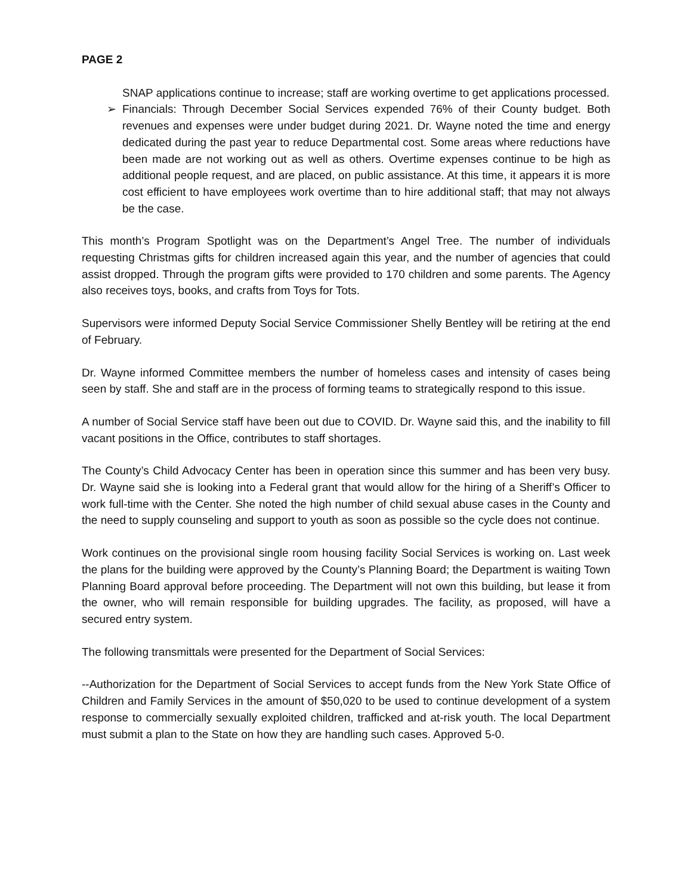PAGE 2
SNAP applications continue to increase; staff are working overtime to get applications processed.
➢ Financials: Through December Social Services expended 76% of their County budget. Both revenues and expenses were under budget during 2021. Dr. Wayne noted the time and energy dedicated during the past year to reduce Departmental cost. Some areas where reductions have been made are not working out as well as others. Overtime expenses continue to be high as additional people request, and are placed, on public assistance. At this time, it appears it is more cost efficient to have employees work overtime than to hire additional staff; that may not always be the case.
This month’s Program Spotlight was on the Department’s Angel Tree. The number of individuals requesting Christmas gifts for children increased again this year, and the number of agencies that could assist dropped. Through the program gifts were provided to 170 children and some parents. The Agency also receives toys, books, and crafts from Toys for Tots.
Supervisors were informed Deputy Social Service Commissioner Shelly Bentley will be retiring at the end of February.
Dr. Wayne informed Committee members the number of homeless cases and intensity of cases being seen by staff. She and staff are in the process of forming teams to strategically respond to this issue.
A number of Social Service staff have been out due to COVID. Dr. Wayne said this, and the inability to fill vacant positions in the Office, contributes to staff shortages.
The County’s Child Advocacy Center has been in operation since this summer and has been very busy. Dr. Wayne said she is looking into a Federal grant that would allow for the hiring of a Sheriff’s Officer to work full-time with the Center. She noted the high number of child sexual abuse cases in the County and the need to supply counseling and support to youth as soon as possible so the cycle does not continue.
Work continues on the provisional single room housing facility Social Services is working on. Last week the plans for the building were approved by the County’s Planning Board; the Department is waiting Town Planning Board approval before proceeding. The Department will not own this building, but lease it from the owner, who will remain responsible for building upgrades. The facility, as proposed, will have a secured entry system.
The following transmittals were presented for the Department of Social Services:
--Authorization for the Department of Social Services to accept funds from the New York State Office of Children and Family Services in the amount of $50,020 to be used to continue development of a system response to commercially sexually exploited children, trafficked and at-risk youth. The local Department must submit a plan to the State on how they are handling such cases. Approved 5-0.